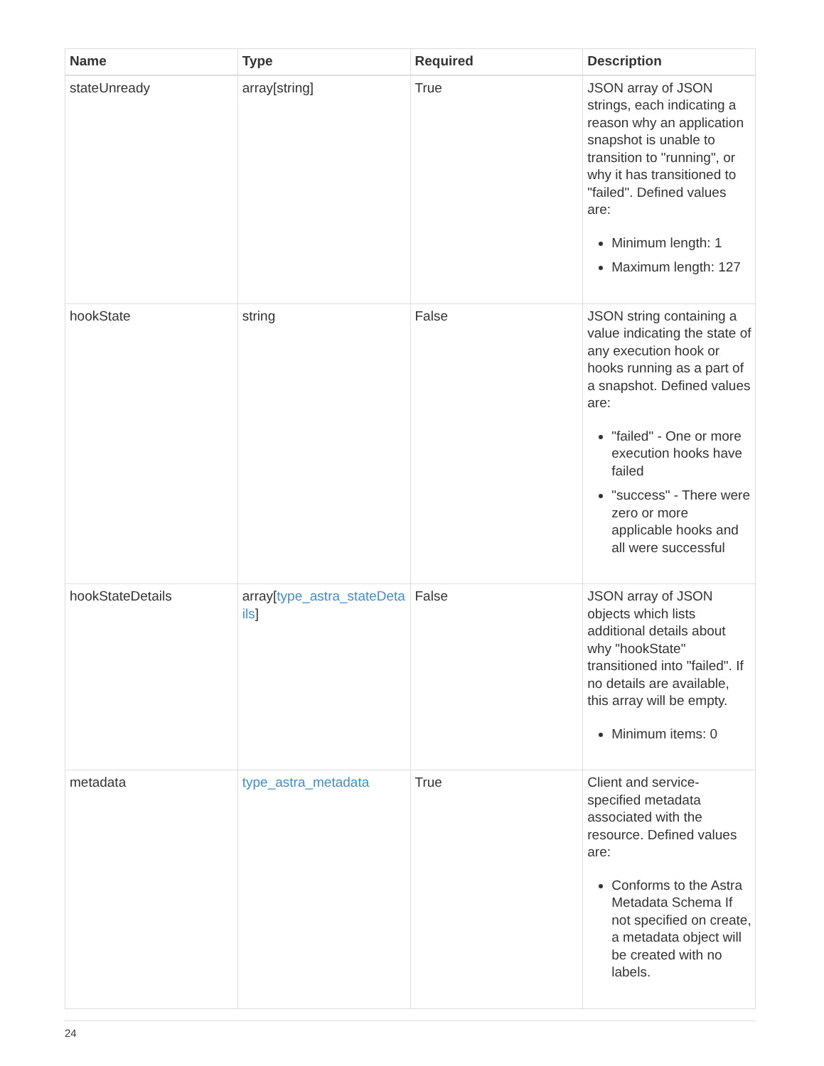| Name | Type | Required | Description |
| --- | --- | --- | --- |
| stateUnready | array[string] | True | JSON array of JSON strings, each indicating a reason why an application snapshot is unable to transition to "running", or why it has transitioned to "failed". Defined values are: Minimum length: 1 Maximum length: 127 |
| hookState | string | False | JSON string containing a value indicating the state of any execution hook or hooks running as a part of a snapshot. Defined values are: "failed" - One or more execution hooks have failed "success" - There were zero or more applicable hooks and all were successful |
| hookStateDetails | array[ type_astra_stateDetails ] | False | JSON array of JSON objects which lists additional details about why "hookState" transitioned into "failed". If no details are available, this array will be empty. Minimum items: 0 |
| metadata | type_astra_metadata | True | Client and service-specified metadata associated with the resource. Defined values are: Conforms to the Astra Metadata Schema If not specified on create, a metadata object will be created with no labels. |
24